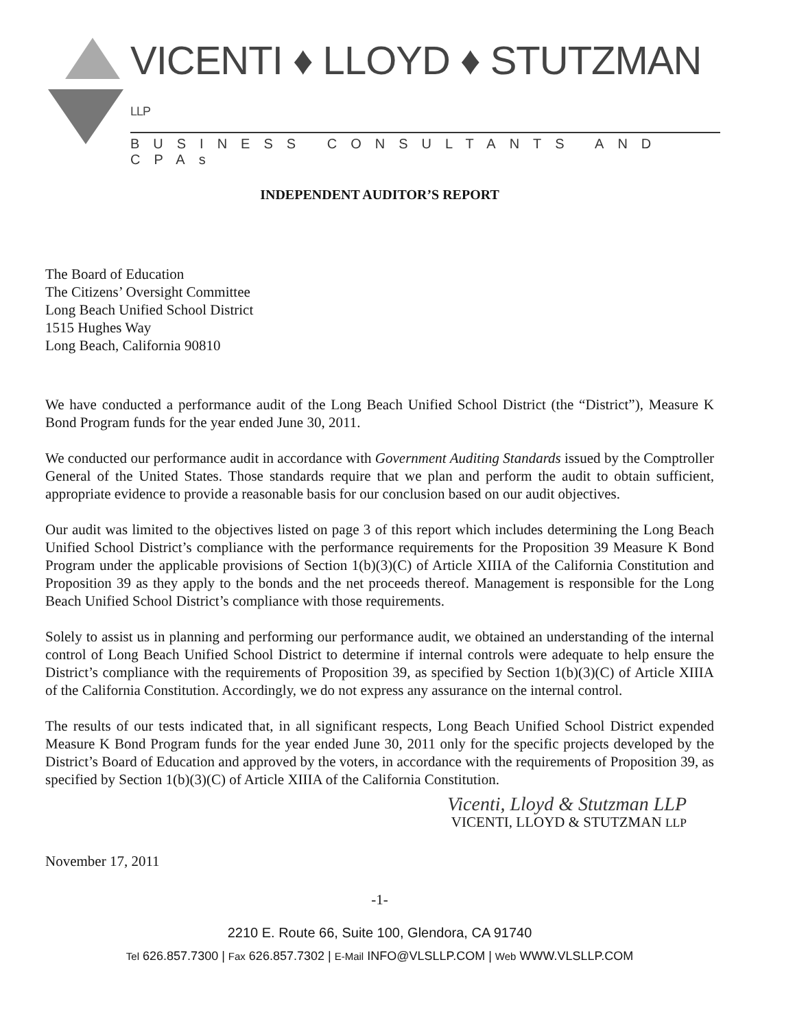VICENTI ♦ LLOYD ♦ STUTZMAN LLP
BUSINESS CONSULTANTS AND CPAs
INDEPENDENT AUDITOR’S REPORT
The Board of Education
The Citizens’ Oversight Committee
Long Beach Unified School District
1515 Hughes Way
Long Beach, California 90810
We have conducted a performance audit of the Long Beach Unified School District (the “District”), Measure K Bond Program funds for the year ended June 30, 2011.
We conducted our performance audit in accordance with Government Auditing Standards issued by the Comptroller General of the United States. Those standards require that we plan and perform the audit to obtain sufficient, appropriate evidence to provide a reasonable basis for our conclusion based on our audit objectives.
Our audit was limited to the objectives listed on page 3 of this report which includes determining the Long Beach Unified School District’s compliance with the performance requirements for the Proposition 39 Measure K Bond Program under the applicable provisions of Section 1(b)(3)(C) of Article XIIIA of the California Constitution and Proposition 39 as they apply to the bonds and the net proceeds thereof. Management is responsible for the Long Beach Unified School District’s compliance with those requirements.
Solely to assist us in planning and performing our performance audit, we obtained an understanding of the internal control of Long Beach Unified School District to determine if internal controls were adequate to help ensure the District’s compliance with the requirements of Proposition 39, as specified by Section 1(b)(3)(C) of Article XIIIA of the California Constitution. Accordingly, we do not express any assurance on the internal control.
The results of our tests indicated that, in all significant respects, Long Beach Unified School District expended Measure K Bond Program funds for the year ended June 30, 2011 only for the specific projects developed by the District’s Board of Education and approved by the voters, in accordance with the requirements of Proposition 39, as specified by Section 1(b)(3)(C) of Article XIIIA of the California Constitution.
Vicenti, Lloyd & Stutzman LLP
VICENTI, LLOYD & STUTZMAN LLP
November 17, 2011
-1-
2210 E. Route 66, Suite 100, Glendora, CA 91740
Tel 626.857.7300 | Fax 626.857.7302 | E-Mail INFO@VLSLLP.COM | Web WWW.VLSLLP.COM